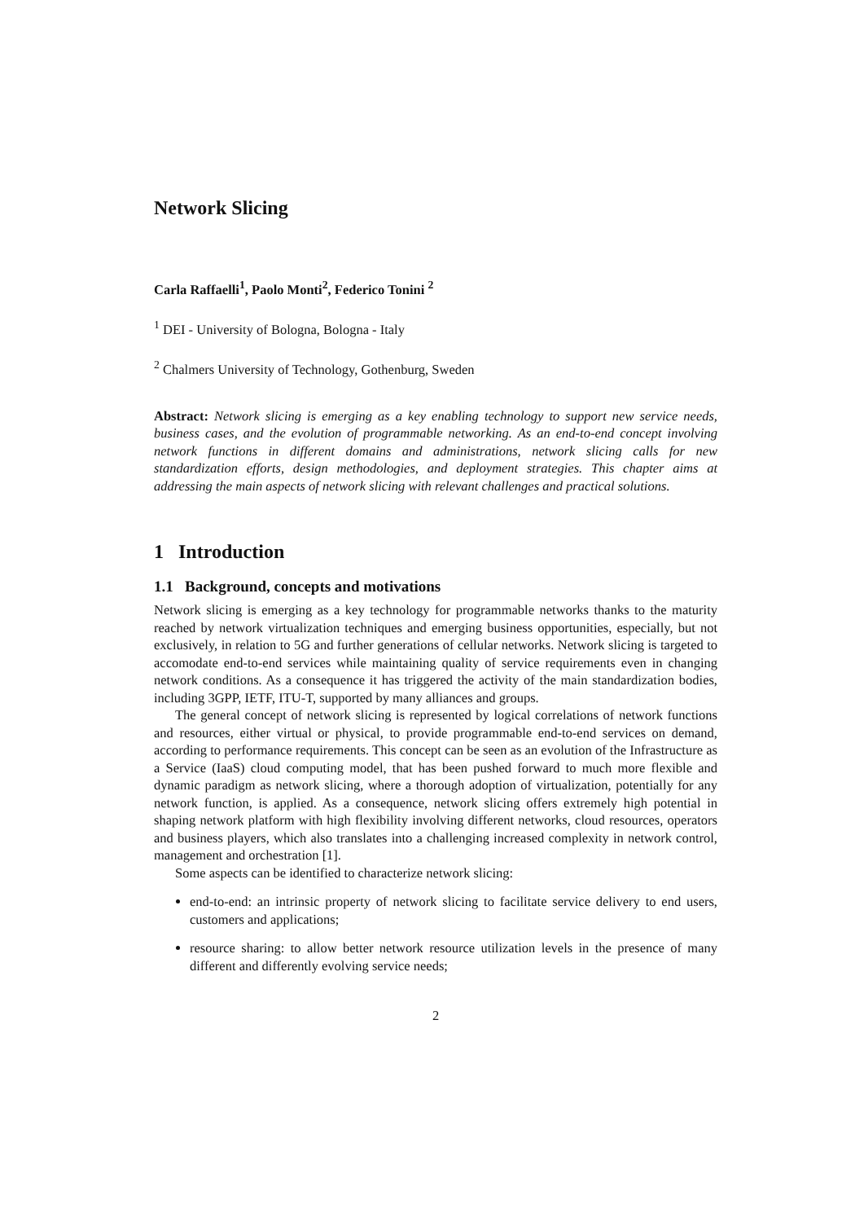Network Slicing
Carla Raffaelli<sup>1</sup>, Paolo Monti<sup>2</sup>, Federico Tonini <sup>2</sup>
<sup>1</sup> DEI - University of Bologna, Bologna - Italy
<sup>2</sup> Chalmers University of Technology, Gothenburg, Sweden
Abstract: Network slicing is emerging as a key enabling technology to support new service needs, business cases, and the evolution of programmable networking. As an end-to-end concept involving network functions in different domains and administrations, network slicing calls for new standardization efforts, design methodologies, and deployment strategies. This chapter aims at addressing the main aspects of network slicing with relevant challenges and practical solutions.
1 Introduction
1.1 Background, concepts and motivations
Network slicing is emerging as a key technology for programmable networks thanks to the maturity reached by network virtualization techniques and emerging business opportunities, especially, but not exclusively, in relation to 5G and further generations of cellular networks. Network slicing is targeted to accomodate end-to-end services while maintaining quality of service requirements even in changing network conditions. As a consequence it has triggered the activity of the main standardization bodies, including 3GPP, IETF, ITU-T, supported by many alliances and groups.
The general concept of network slicing is represented by logical correlations of network functions and resources, either virtual or physical, to provide programmable end-to-end services on demand, according to performance requirements. This concept can be seen as an evolution of the Infrastructure as a Service (IaaS) cloud computing model, that has been pushed forward to much more flexible and dynamic paradigm as network slicing, where a thorough adoption of virtualization, potentially for any network function, is applied. As a consequence, network slicing offers extremely high potential in shaping network platform with high flexibility involving different networks, cloud resources, operators and business players, which also translates into a challenging increased complexity in network control, management and orchestration [1].
Some aspects can be identified to characterize network slicing:
end-to-end: an intrinsic property of network slicing to facilitate service delivery to end users, customers and applications;
resource sharing: to allow better network resource utilization levels in the presence of many different and differently evolving service needs;
2